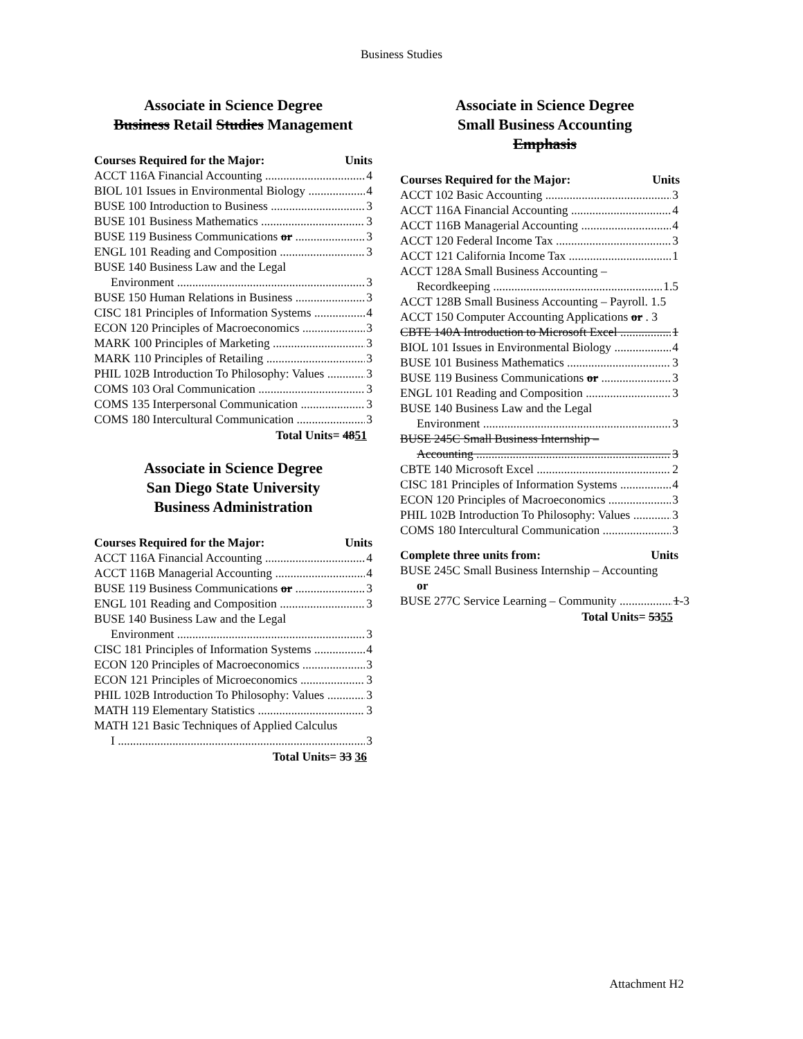Business Studies
Associate in Science Degree
Business Retail Studies Management
Courses Required for the Major: Units
ACCT 116A Financial Accounting 4
BIOL 101 Issues in Environmental Biology 4
BUSE 100 Introduction to Business 3
BUSE 101 Business Mathematics 3
BUSE 119 Business Communications or 3
ENGL 101 Reading and Composition 3
BUSE 140 Business Law and the Legal
Environment 3
BUSE 150 Human Relations in Business 3
CISC 181 Principles of Information Systems 4
ECON 120 Principles of Macroeconomics 3
MARK 100 Principles of Marketing 3
MARK 110 Principles of Retailing 3
PHIL 102B Introduction To Philosophy: Values 3
COMS 103 Oral Communication 3
COMS 135 Interpersonal Communication 3
COMS 180 Intercultural Communication 3
Total Units= 4851
Associate in Science Degree
San Diego State University
Business Administration
Courses Required for the Major: Units
ACCT 116A Financial Accounting 4
ACCT 116B Managerial Accounting 4
BUSE 119 Business Communications or 3
ENGL 101 Reading and Composition 3
BUSE 140 Business Law and the Legal
Environment 3
CISC 181 Principles of Information Systems 4
ECON 120 Principles of Macroeconomics 3
ECON 121 Principles of Microeconomics 3
PHIL 102B Introduction To Philosophy: Values 3
MATH 119 Elementary Statistics 3
MATH 121 Basic Techniques of Applied Calculus
I 3
Total Units= 33 36
Associate in Science Degree
Small Business Accounting
Emphasis
Courses Required for the Major: Units
ACCT 102 Basic Accounting 3
ACCT 116A Financial Accounting 4
ACCT 116B Managerial Accounting 4
ACCT 120 Federal Income Tax 3
ACCT 121 California Income Tax 1
ACCT 128A Small Business Accounting –
Recordkeeping 1.5
ACCT 128B Small Business Accounting – Payroll. 1.5
ACCT 150 Computer Accounting Applications or . 3
CBTE 140A Introduction to Microsoft Excel 1
BIOL 101 Issues in Environmental Biology 4
BUSE 101 Business Mathematics 3
BUSE 119 Business Communications or 3
ENGL 101 Reading and Composition 3
BUSE 140 Business Law and the Legal
Environment 3
BUSE 245C Small Business Internship –
Accounting 3
CBTE 140 Microsoft Excel 2
CISC 181 Principles of Information Systems 4
ECON 120 Principles of Macroeconomics 3
PHIL 102B Introduction To Philosophy: Values 3
COMS 180 Intercultural Communication 3
Complete three units from: Units
BUSE 245C Small Business Internship – Accounting
or
BUSE 277C Service Learning – Community 1-3
Total Units= 5355
Attachment H2